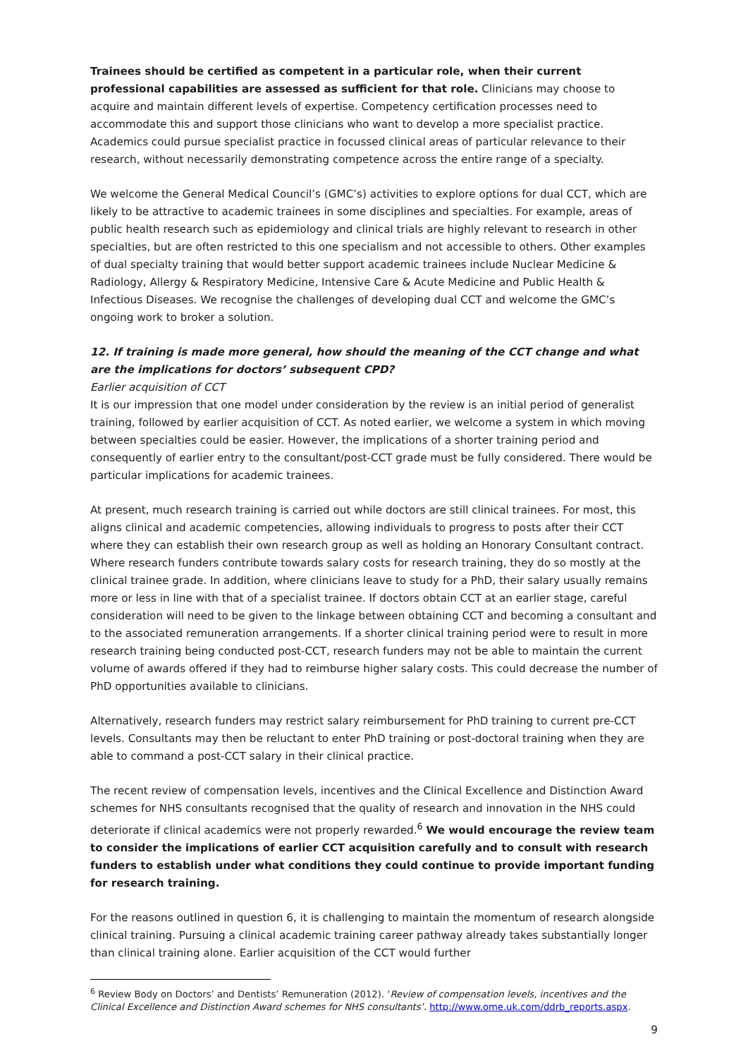Trainees should be certified as competent in a particular role, when their current professional capabilities are assessed as sufficient for that role. Clinicians may choose to acquire and maintain different levels of expertise. Competency certification processes need to accommodate this and support those clinicians who want to develop a more specialist practice. Academics could pursue specialist practice in focussed clinical areas of particular relevance to their research, without necessarily demonstrating competence across the entire range of a specialty.
We welcome the General Medical Council’s (GMC’s) activities to explore options for dual CCT, which are likely to be attractive to academic trainees in some disciplines and specialties. For example, areas of public health research such as epidemiology and clinical trials are highly relevant to research in other specialties, but are often restricted to this one specialism and not accessible to others. Other examples of dual specialty training that would better support academic trainees include Nuclear Medicine & Radiology, Allergy & Respiratory Medicine, Intensive Care & Acute Medicine and Public Health & Infectious Diseases. We recognise the challenges of developing dual CCT and welcome the GMC’s ongoing work to broker a solution.
12. If training is made more general, how should the meaning of the CCT change and what are the implications for doctors’ subsequent CPD?
Earlier acquisition of CCT
It is our impression that one model under consideration by the review is an initial period of generalist training, followed by earlier acquisition of CCT. As noted earlier, we welcome a system in which moving between specialties could be easier. However, the implications of a shorter training period and consequently of earlier entry to the consultant/post-CCT grade must be fully considered. There would be particular implications for academic trainees.
At present, much research training is carried out while doctors are still clinical trainees. For most, this aligns clinical and academic competencies, allowing individuals to progress to posts after their CCT where they can establish their own research group as well as holding an Honorary Consultant contract. Where research funders contribute towards salary costs for research training, they do so mostly at the clinical trainee grade. In addition, where clinicians leave to study for a PhD, their salary usually remains more or less in line with that of a specialist trainee. If doctors obtain CCT at an earlier stage, careful consideration will need to be given to the linkage between obtaining CCT and becoming a consultant and to the associated remuneration arrangements. If a shorter clinical training period were to result in more research training being conducted post-CCT, research funders may not be able to maintain the current volume of awards offered if they had to reimburse higher salary costs. This could decrease the number of PhD opportunities available to clinicians.
Alternatively, research funders may restrict salary reimbursement for PhD training to current pre-CCT levels. Consultants may then be reluctant to enter PhD training or post-doctoral training when they are able to command a post-CCT salary in their clinical practice.
The recent review of compensation levels, incentives and the Clinical Excellence and Distinction Award schemes for NHS consultants recognised that the quality of research and innovation in the NHS could deteriorate if clinical academics were not properly rewarded.<sup>6</sup> We would encourage the review team to consider the implications of earlier CCT acquisition carefully and to consult with research funders to establish under what conditions they could continue to provide important funding for research training.
For the reasons outlined in question 6, it is challenging to maintain the momentum of research alongside clinical training. Pursuing a clinical academic training career pathway already takes substantially longer than clinical training alone. Earlier acquisition of the CCT would further
<sup>6</sup> Review Body on Doctors’ and Dentists’ Remuneration (2012). ‘Review of compensation levels, incentives and the Clinical Excellence and Distinction Award schemes for NHS consultants’. http://www.ome.uk.com/ddrb_reports.aspx.
9